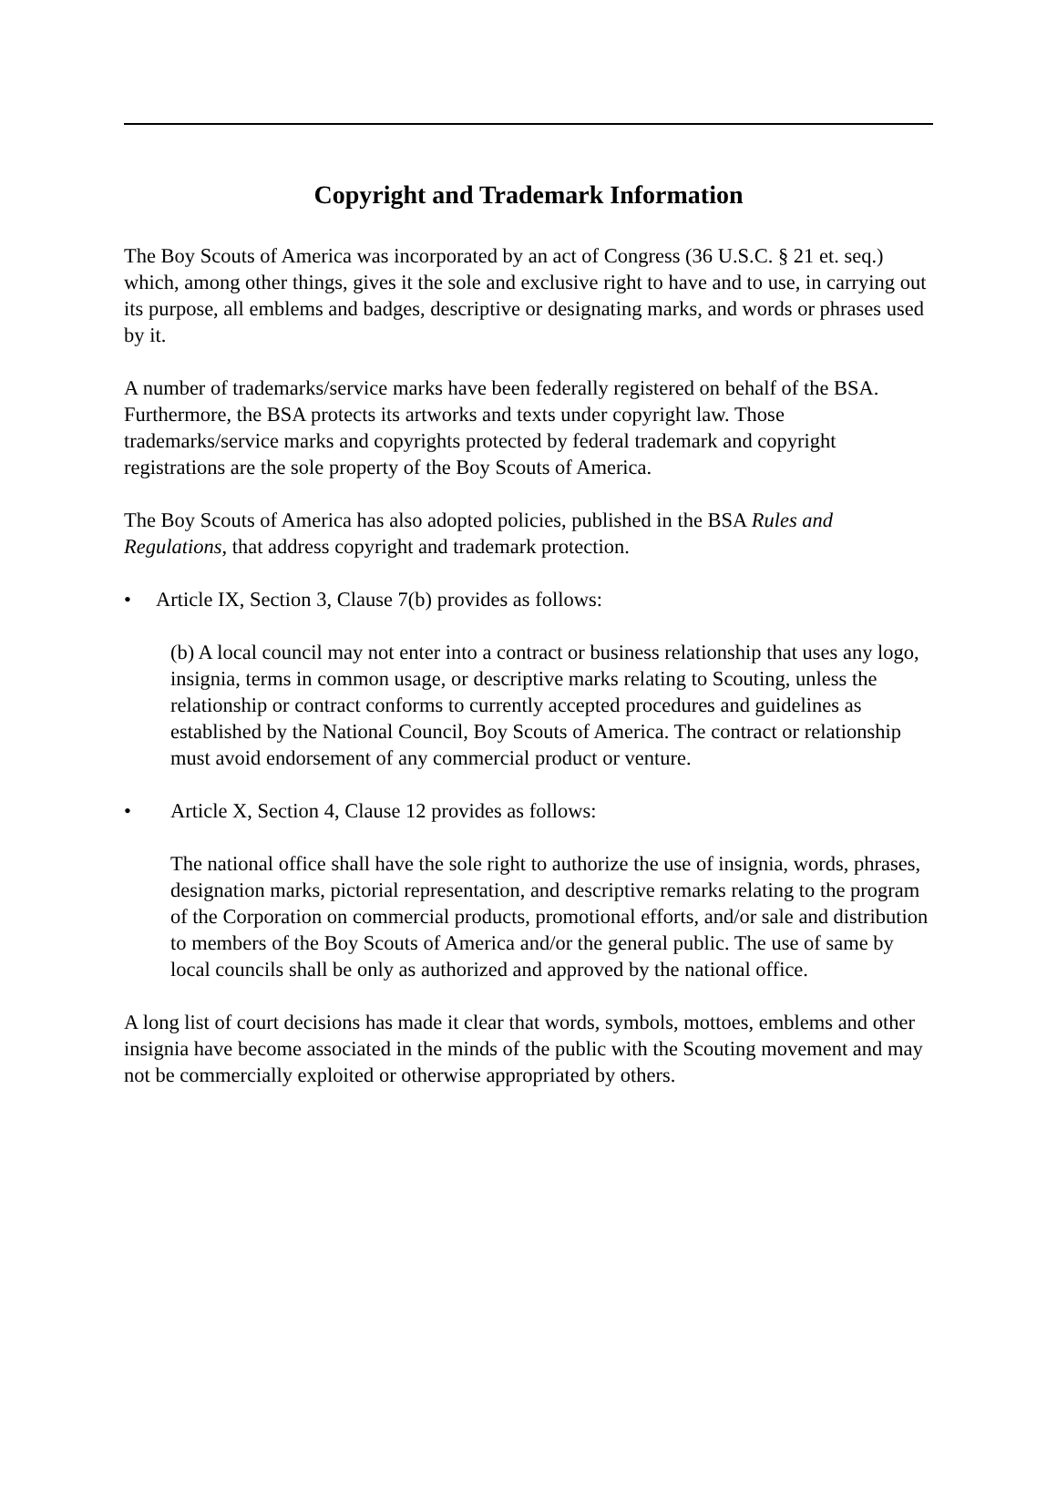Copyright and Trademark Information
The Boy Scouts of America was incorporated by an act of Congress (36 U.S.C. § 21 et. seq.) which, among other things, gives it the sole and exclusive right to have and to use, in carrying out its purpose, all emblems and badges, descriptive or designating marks, and words or phrases used by it.
A number of trademarks/service marks have been federally registered on behalf of the BSA. Furthermore, the BSA protects its artworks and texts under copyright law. Those trademarks/service marks and copyrights protected by federal trademark and copyright registrations are the sole property of the Boy Scouts of America.
The Boy Scouts of America has also adopted policies, published in the BSA Rules and Regulations, that address copyright and trademark protection.
• Article IX, Section 3, Clause 7(b) provides as follows:
(b) A local council may not enter into a contract or business relationship that uses any logo, insignia, terms in common usage, or descriptive marks relating to Scouting, unless the relationship or contract conforms to currently accepted procedures and guidelines as established by the National Council, Boy Scouts of America. The contract or relationship must avoid endorsement of any commercial product or venture.
• Article X, Section 4, Clause 12 provides as follows:
The national office shall have the sole right to authorize the use of insignia, words, phrases, designation marks, pictorial representation, and descriptive remarks relating to the program of the Corporation on commercial products, promotional efforts, and/or sale and distribution to members of the Boy Scouts of America and/or the general public. The use of same by local councils shall be only as authorized and approved by the national office.
A long list of court decisions has made it clear that words, symbols, mottoes, emblems and other insignia have become associated in the minds of the public with the Scouting movement and may not be commercially exploited or otherwise appropriated by others.